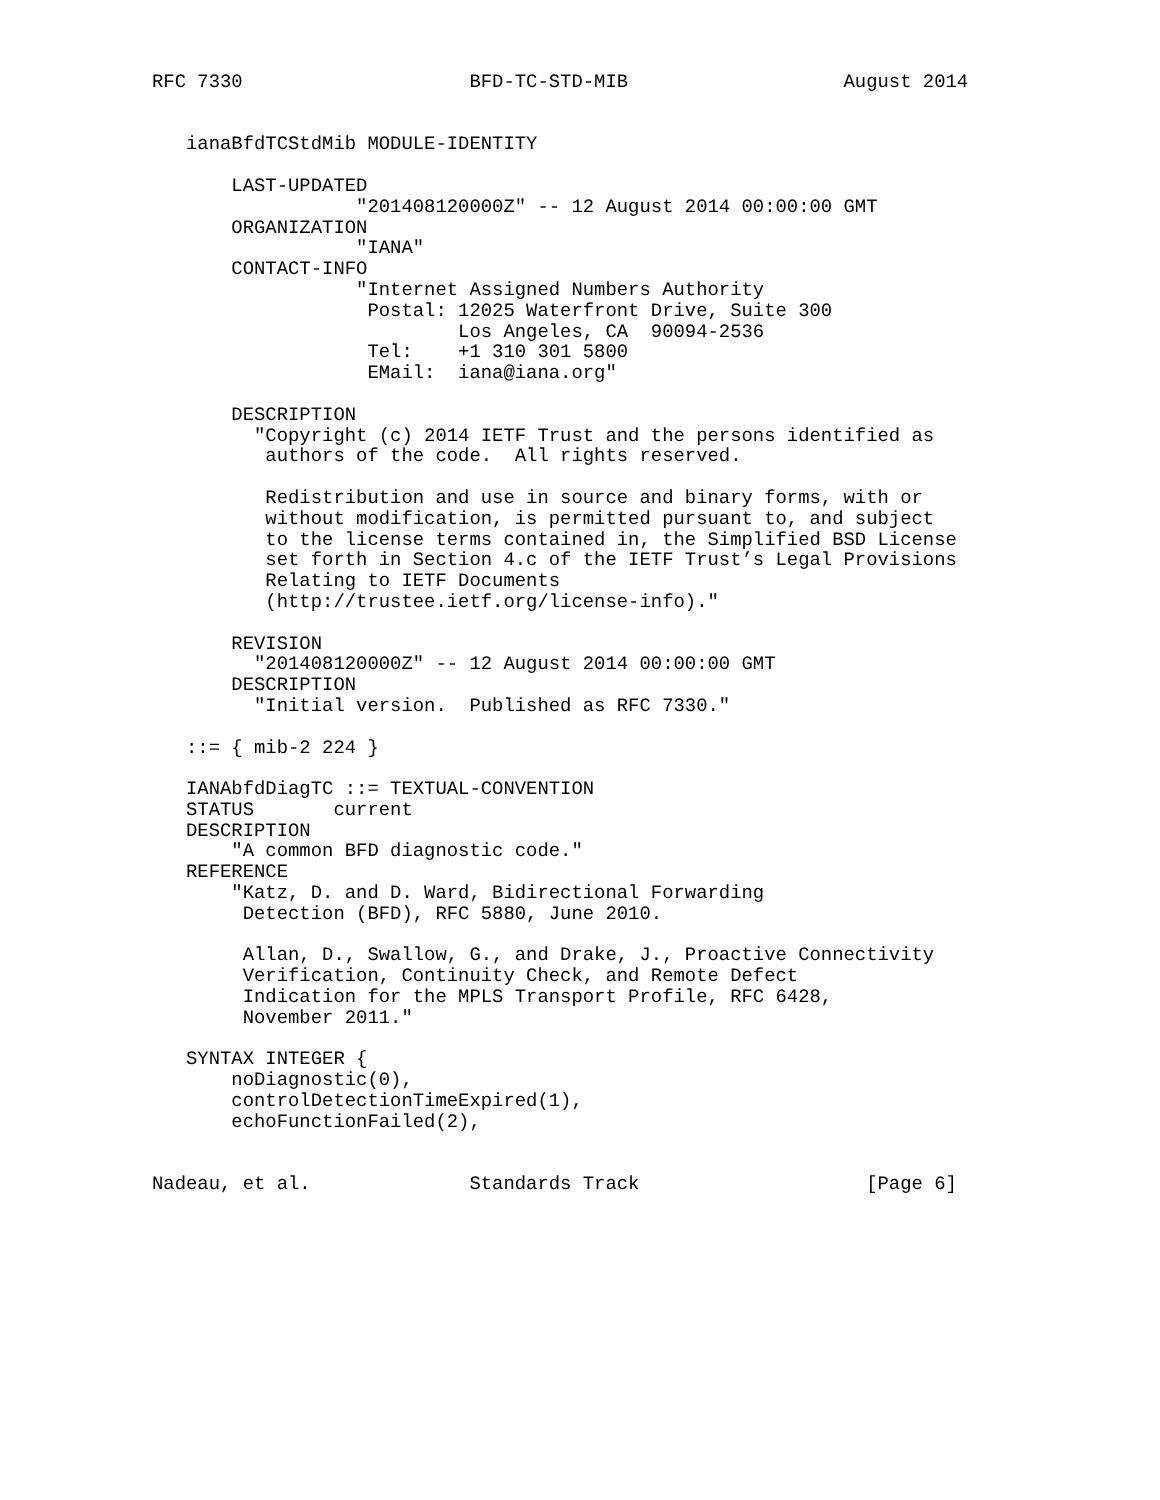RFC 7330                    BFD-TC-STD-MIB                   August 2014


   ianaBfdTCStdMib MODULE-IDENTITY

       LAST-UPDATED
                  "201408120000Z" -- 12 August 2014 00:00:00 GMT
       ORGANIZATION
                  "IANA"
       CONTACT-INFO
                  "Internet Assigned Numbers Authority
                   Postal: 12025 Waterfront Drive, Suite 300
                           Los Angeles, CA  90094-2536
                   Tel:    +1 310 301 5800
                   EMail:  iana@iana.org"

       DESCRIPTION
         "Copyright (c) 2014 IETF Trust and the persons identified as
          authors of the code.  All rights reserved.

          Redistribution and use in source and binary forms, with or
          without modification, is permitted pursuant to, and subject
          to the license terms contained in, the Simplified BSD License
          set forth in Section 4.c of the IETF Trust’s Legal Provisions
          Relating to IETF Documents
          (http://trustee.ietf.org/license-info)."

       REVISION
         "201408120000Z" -- 12 August 2014 00:00:00 GMT
       DESCRIPTION
         "Initial version.  Published as RFC 7330."

   ::= { mib-2 224 }

   IANAbfdDiagTC ::= TEXTUAL-CONVENTION
   STATUS       current
   DESCRIPTION
       "A common BFD diagnostic code."
   REFERENCE
       "Katz, D. and D. Ward, Bidirectional Forwarding
        Detection (BFD), RFC 5880, June 2010.

        Allan, D., Swallow, G., and Drake, J., Proactive Connectivity
        Verification, Continuity Check, and Remote Defect
        Indication for the MPLS Transport Profile, RFC 6428,
        November 2011."

   SYNTAX INTEGER {
       noDiagnostic(0),
       controlDetectionTimeExpired(1),
       echoFunctionFailed(2),


Nadeau, et al.              Standards Track                    [Page 6]